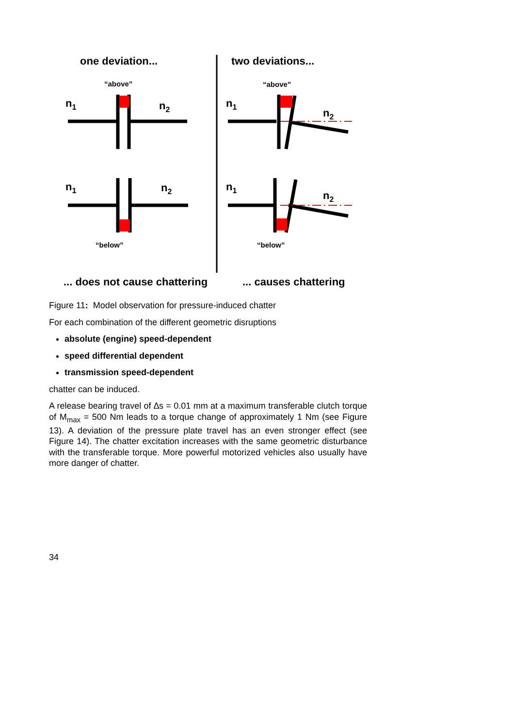one deviation...
two deviations...
“above”
“above”
“below”
“below”
n1
n2
n1
n2
n1
n2
n1
n2
... does not cause chattering
... causes chattering
Figure 11: Model observation for pressure-induced chatter
For each combination of the different geometric disruptions
absolute (engine) speed-dependent
speed differential dependent
transmission speed-dependent
chatter can be induced.
A release bearing travel of ∆s = 0.01 mm at a maximum transferable clutch torque of M<sub>max</sub> = 500 Nm leads to a torque change of approximately 1 Nm (see Figure 13). A deviation of the pressure plate travel has an even stronger effect (see Figure 14). The chatter excitation increases with the same geometric disturbance with the transferable torque. More powerful motorized vehicles also usually have more danger of chatter.
34